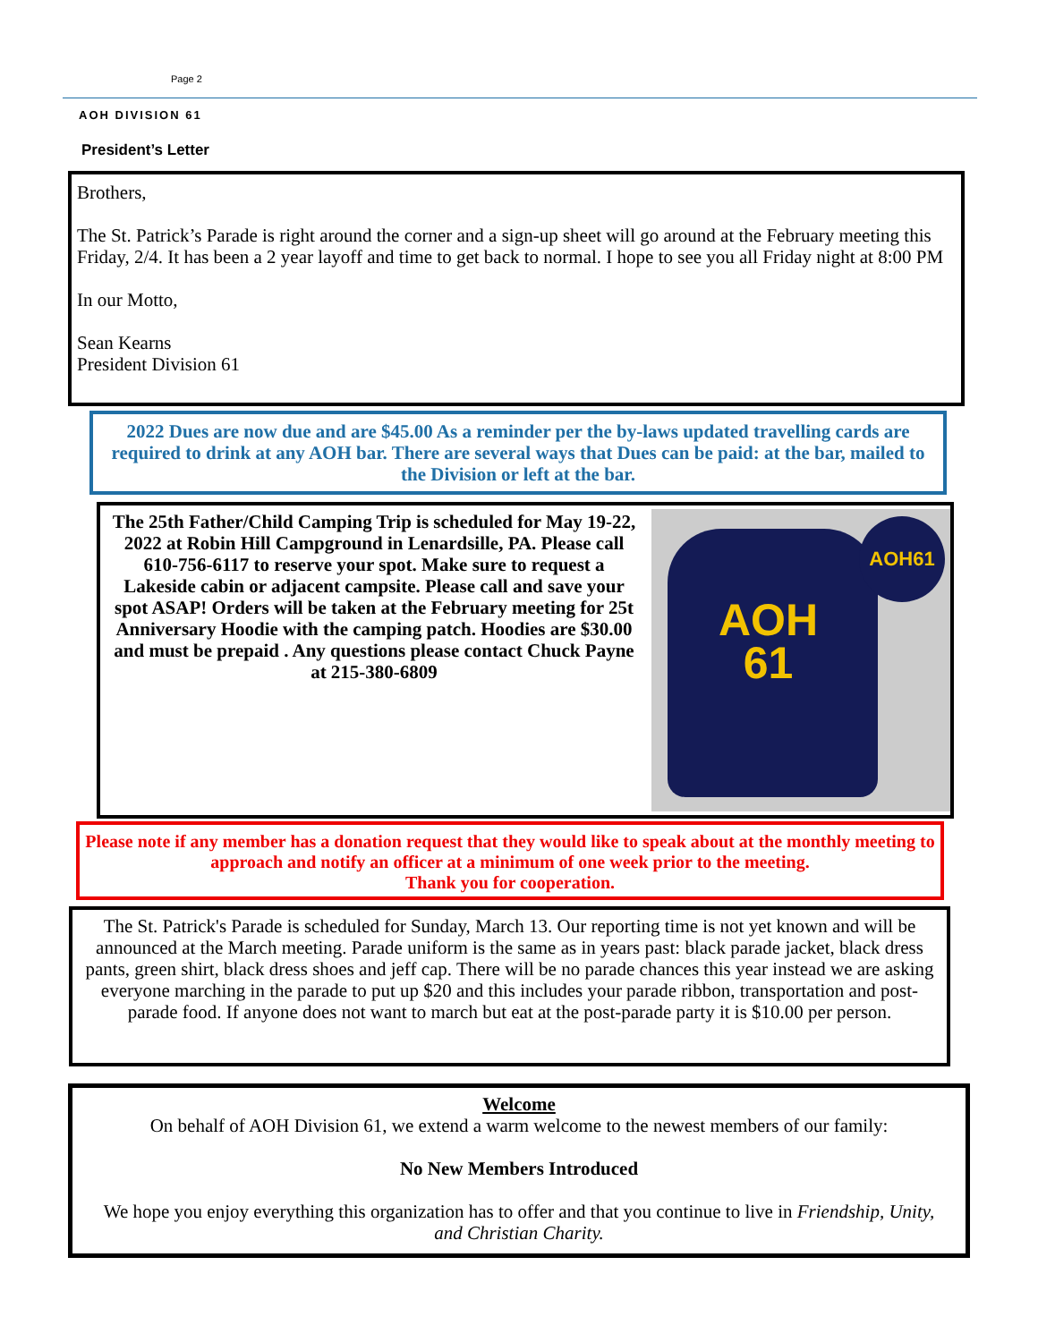Page 2
AOH DIVISION 61
President’s Letter
Brothers,
The St. Patrick’s Parade is right around the corner and a sign-up sheet will go around at the February meeting this Friday, 2/4. It has been a 2 year layoff and time to get back to normal. I hope to see you all Friday night at 8:00 PM
In our Motto,
Sean Kearns
President Division 61
2022 Dues are now due and are $45.00 As a reminder per the by-laws updated travelling cards are required to drink at any AOH bar. There are several ways that Dues can be paid: at the bar, mailed to the Division or left at the bar.
The 25th Father/Child Camping Trip is scheduled for May 19-22, 2022 at Robin Hill Campground in Lenardsille, PA. Please call 610-756-6117 to reserve your spot. Make sure to request a Lakeside cabin or adjacent campsite. Please call and save your spot ASAP! Orders will be taken at the February meeting for 25t Anniversary Hoodie with the camping patch. Hoodies are $30.00 and must be prepaid . Any questions please contact Chuck Payne at 215-380-6809
AOH
61
AOH61
Please note if any member has a donation request that they would like to speak about at the monthly meeting to approach and notify an officer at a minimum of one week prior to the meeting.
Thank you for cooperation.
The St. Patrick's Parade is scheduled for Sunday, March 13. Our reporting time is not yet known and will be announced at the March meeting. Parade uniform is the same as in years past: black parade jacket, black dress pants, green shirt, black dress shoes and jeff cap. There will be no parade chances this year instead we are asking everyone marching in the parade to put up $20 and this includes your parade ribbon, transportation and post-parade food. If anyone does not want to march but eat at the post-parade party it is $10.00 per person.
Welcome
On behalf of AOH Division 61, we extend a warm welcome to the newest members of our family:
No New Members Introduced
We hope you enjoy everything this organization has to offer and that you continue to live in Friendship, Unity, and Christian Charity.